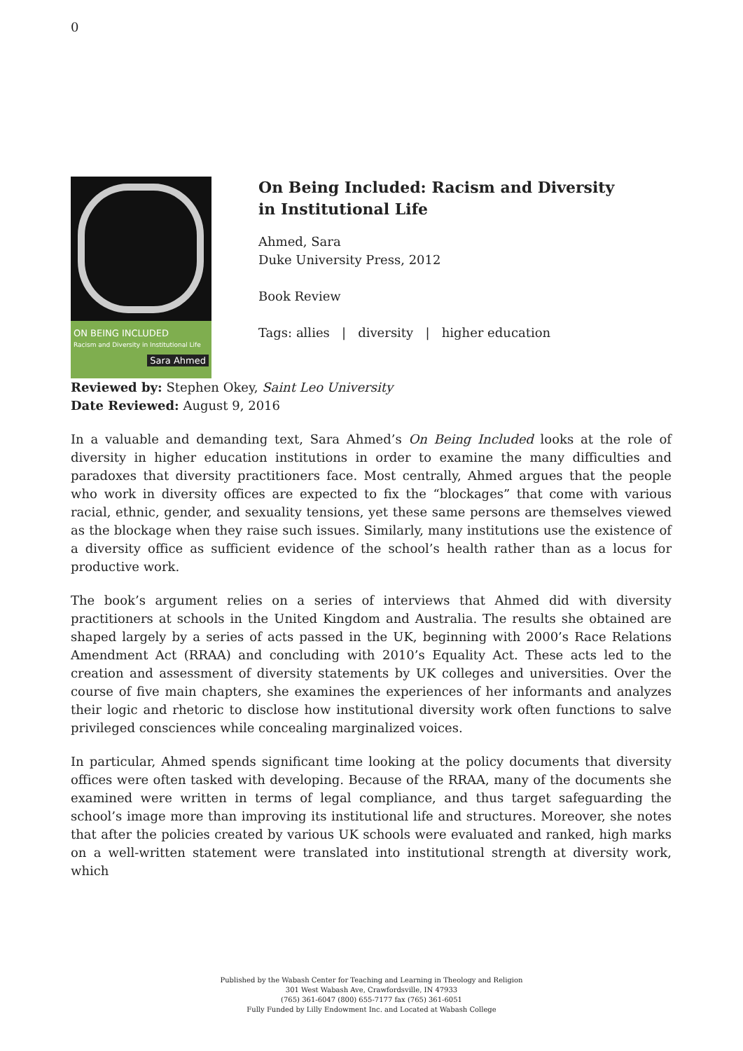0
ON BEING INCLUDED
Racism and Diversity in Institutional Life
Sara Ahmed
On Being Included: Racism and Diversity in Institutional Life
Ahmed, Sara
Duke University Press, 2012
Book Review
Tags: allies | diversity | higher education
Reviewed by: Stephen Okey, Saint Leo University
Date Reviewed: August 9, 2016
In a valuable and demanding text, Sara Ahmed’s On Being Included looks at the role of diversity in higher education institutions in order to examine the many difficulties and paradoxes that diversity practitioners face. Most centrally, Ahmed argues that the people who work in diversity offices are expected to fix the “blockages” that come with various racial, ethnic, gender, and sexuality tensions, yet these same persons are themselves viewed as the blockage when they raise such issues. Similarly, many institutions use the existence of a diversity office as sufficient evidence of the school’s health rather than as a locus for productive work.
The book’s argument relies on a series of interviews that Ahmed did with diversity practitioners at schools in the United Kingdom and Australia. The results she obtained are shaped largely by a series of acts passed in the UK, beginning with 2000’s Race Relations Amendment Act (RRAA) and concluding with 2010’s Equality Act. These acts led to the creation and assessment of diversity statements by UK colleges and universities. Over the course of five main chapters, she examines the experiences of her informants and analyzes their logic and rhetoric to disclose how institutional diversity work often functions to salve privileged consciences while concealing marginalized voices.
In particular, Ahmed spends significant time looking at the policy documents that diversity offices were often tasked with developing. Because of the RRAA, many of the documents she examined were written in terms of legal compliance, and thus target safeguarding the school’s image more than improving its institutional life and structures. Moreover, she notes that after the policies created by various UK schools were evaluated and ranked, high marks on a well-written statement were translated into institutional strength at diversity work, which
Published by the Wabash Center for Teaching and Learning in Theology and Religion
301 West Wabash Ave, Crawfordsville, IN 47933
(765) 361-6047 (800) 655-7177 fax (765) 361-6051
Fully Funded by Lilly Endowment Inc. and Located at Wabash College